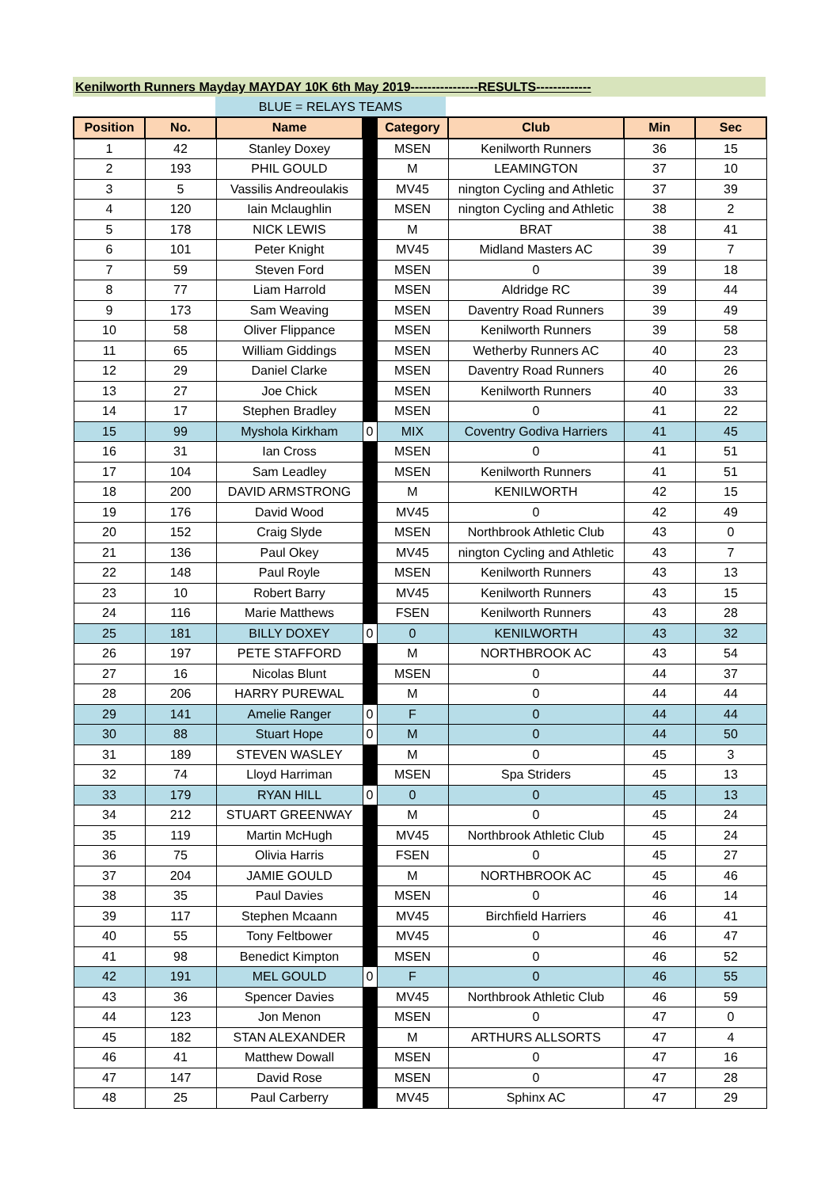Kenilworth Runners Mayday MAYDAY 10K 6th May 2019----------------RESULTS-------------
BLUE = RELAYS TEAMS
| Position | No. | Name | | Category | Club | Min | Sec |
| --- | --- | --- | --- | --- | --- | --- | --- |
| 1 | 42 | Stanley Doxey | | MSEN | Kenilworth Runners | 36 | 15 |
| 2 | 193 | PHIL GOULD | | M | LEAMINGTON | 37 | 10 |
| 3 | 5 | Vassilis Andreoulakis | | MV45 | nington Cycling and Athletic | 37 | 39 |
| 4 | 120 | Iain Mclaughlin | | MSEN | nington Cycling and Athletic | 38 | 2 |
| 5 | 178 | NICK LEWIS | | M | BRAT | 38 | 41 |
| 6 | 101 | Peter Knight | | MV45 | Midland Masters AC | 39 | 7 |
| 7 | 59 | Steven Ford | | MSEN | 0 | 39 | 18 |
| 8 | 77 | Liam Harrold | | MSEN | Aldridge RC | 39 | 44 |
| 9 | 173 | Sam Weaving | | MSEN | Daventry Road Runners | 39 | 49 |
| 10 | 58 | Oliver Flippance | | MSEN | Kenilworth Runners | 39 | 58 |
| 11 | 65 | William Giddings | | MSEN | Wetherby Runners AC | 40 | 23 |
| 12 | 29 | Daniel Clarke | | MSEN | Daventry Road Runners | 40 | 26 |
| 13 | 27 | Joe Chick | | MSEN | Kenilworth Runners | 40 | 33 |
| 14 | 17 | Stephen Bradley | | MSEN | 0 | 41 | 22 |
| 15 | 99 | Myshola Kirkham | 0 | MIX | Coventry Godiva Harriers | 41 | 45 |
| 16 | 31 | Ian Cross | | MSEN | 0 | 41 | 51 |
| 17 | 104 | Sam Leadley | | MSEN | Kenilworth Runners | 41 | 51 |
| 18 | 200 | DAVID ARMSTRONG | | M | KENILWORTH | 42 | 15 |
| 19 | 176 | David Wood | | MV45 | 0 | 42 | 49 |
| 20 | 152 | Craig Slyde | | MSEN | Northbrook Athletic Club | 43 | 0 |
| 21 | 136 | Paul Okey | | MV45 | nington Cycling and Athletic | 43 | 7 |
| 22 | 148 | Paul Royle | | MSEN | Kenilworth Runners | 43 | 13 |
| 23 | 10 | Robert Barry | | MV45 | Kenilworth Runners | 43 | 15 |
| 24 | 116 | Marie Matthews | | FSEN | Kenilworth Runners | 43 | 28 |
| 25 | 181 | BILLY DOXEY | 0 | 0 | KENILWORTH | 43 | 32 |
| 26 | 197 | PETE STAFFORD | | M | NORTHBROOK AC | 43 | 54 |
| 27 | 16 | Nicolas Blunt | | MSEN | 0 | 44 | 37 |
| 28 | 206 | HARRY PUREWAL | | M | 0 | 44 | 44 |
| 29 | 141 | Amelie Ranger | 0 | F | 0 | 44 | 44 |
| 30 | 88 | Stuart Hope | 0 | M | 0 | 44 | 50 |
| 31 | 189 | STEVEN WASLEY | | M | 0 | 45 | 3 |
| 32 | 74 | Lloyd Harriman | | MSEN | Spa Striders | 45 | 13 |
| 33 | 179 | RYAN HILL | 0 | 0 | 0 | 45 | 13 |
| 34 | 212 | STUART GREENWAY | | M | 0 | 45 | 24 |
| 35 | 119 | Martin McHugh | | MV45 | Northbrook Athletic Club | 45 | 24 |
| 36 | 75 | Olivia Harris | | FSEN | 0 | 45 | 27 |
| 37 | 204 | JAMIE GOULD | | M | NORTHBROOK AC | 45 | 46 |
| 38 | 35 | Paul Davies | | MSEN | 0 | 46 | 14 |
| 39 | 117 | Stephen Mcaann | | MV45 | Birchfield Harriers | 46 | 41 |
| 40 | 55 | Tony Feltbower | | MV45 | 0 | 46 | 47 |
| 41 | 98 | Benedict Kimpton | | MSEN | 0 | 46 | 52 |
| 42 | 191 | MEL GOULD | 0 | F | 0 | 46 | 55 |
| 43 | 36 | Spencer Davies | | MV45 | Northbrook Athletic Club | 46 | 59 |
| 44 | 123 | Jon Menon | | MSEN | 0 | 47 | 0 |
| 45 | 182 | STAN ALEXANDER | | M | ARTHURS ALLSORTS | 47 | 4 |
| 46 | 41 | Matthew Dowall | | MSEN | 0 | 47 | 16 |
| 47 | 147 | David Rose | | MSEN | 0 | 47 | 28 |
| 48 | 25 | Paul Carberry | | MV45 | Sphinx AC | 47 | 29 |